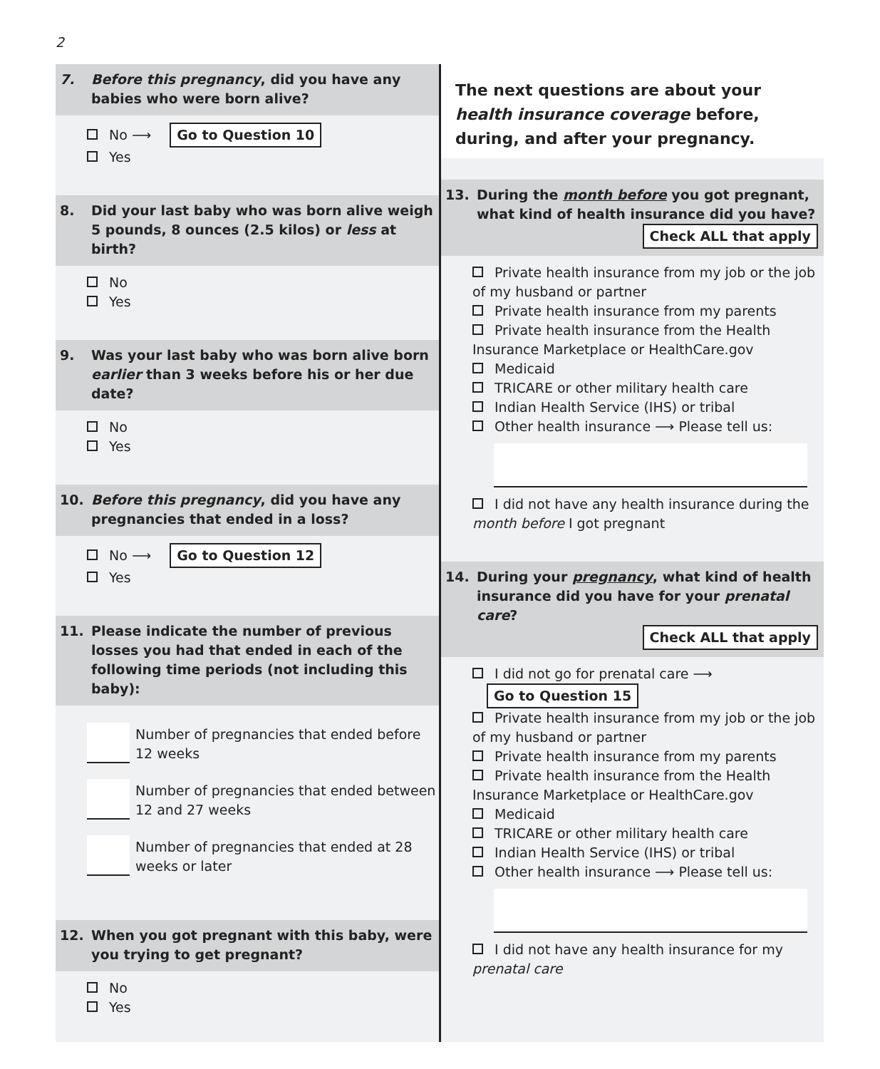2
7. Before this pregnancy, did you have any babies who were born alive?
No ⟶ Go to Question 10
Yes
8. Did your last baby who was born alive weigh 5 pounds, 8 ounces (2.5 kilos) or less at birth?
No
Yes
9. Was your last baby who was born alive born earlier than 3 weeks before his or her due date?
No
Yes
10. Before this pregnancy, did you have any pregnancies that ended in a loss?
No ⟶ Go to Question 12
Yes
11. Please indicate the number of previous losses you had that ended in each of the following time periods (not including this baby):
Number of pregnancies that ended before 12 weeks
Number of pregnancies that ended between 12 and 27 weeks
Number of pregnancies that ended at 28 weeks or later
12. When you got pregnant with this baby, were you trying to get pregnant?
No
Yes
The next questions are about your health insurance coverage before, during, and after your pregnancy.
13. During the month before you got pregnant, what kind of health insurance did you have?
Check ALL that apply
Private health insurance from my job or the job of my husband or partner
Private health insurance from my parents
Private health insurance from the Health Insurance Marketplace or HealthCare.gov
Medicaid
TRICARE or other military health care
Indian Health Service (IHS) or tribal
Other health insurance ⟶ Please tell us:
I did not have any health insurance during the month before I got pregnant
14. During your pregnancy, what kind of health insurance did you have for your prenatal care?
Check ALL that apply
I did not go for prenatal care ⟶ Go to Question 15
Private health insurance from my job or the job of my husband or partner
Private health insurance from my parents
Private health insurance from the Health Insurance Marketplace or HealthCare.gov
Medicaid
TRICARE or other military health care
Indian Health Service (IHS) or tribal
Other health insurance ⟶ Please tell us:
I did not have any health insurance for my prenatal care